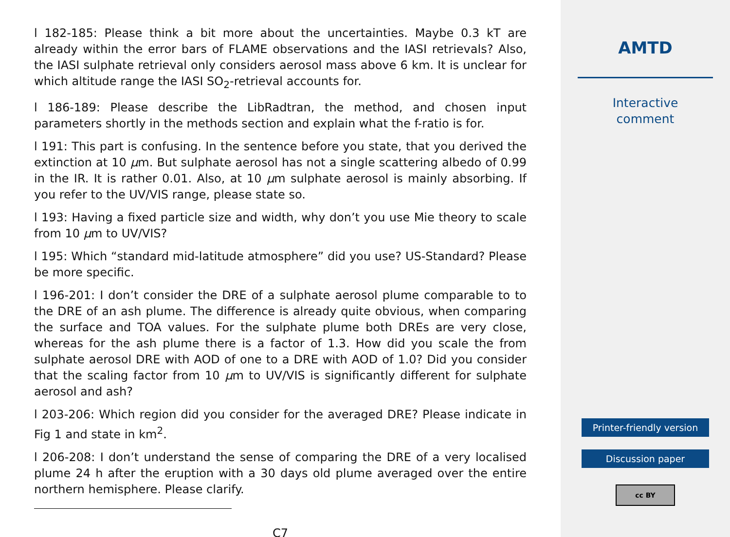l 182-185: Please think a bit more about the uncertainties. Maybe 0.3 kT are already within the error bars of FLAME observations and the IASI retrievals? Also, the IASI sulphate retrieval only considers aerosol mass above 6 km. It is unclear for which altitude range the IASI SO<sub>2</sub>-retrieval accounts for.
l 186-189: Please describe the LibRadtran, the method, and chosen input parameters shortly in the methods section and explain what the f-ratio is for.
l 191: This part is confusing. In the sentence before you state, that you derived the extinction at 10 μm. But sulphate aerosol has not a single scattering albedo of 0.99 in the IR. It is rather 0.01. Also, at 10 μm sulphate aerosol is mainly absorbing. If you refer to the UV/VIS range, please state so.
l 193: Having a fixed particle size and width, why don’t you use Mie theory to scale from 10 μm to UV/VIS?
l 195: Which “standard mid-latitude atmosphere” did you use? US-Standard? Please be more specific.
l 196-201: I don’t consider the DRE of a sulphate aerosol plume comparable to to the DRE of an ash plume. The difference is already quite obvious, when comparing the surface and TOA values. For the sulphate plume both DREs are very close, whereas for the ash plume there is a factor of 1.3. How did you scale the from sulphate aerosol DRE with AOD of one to a DRE with AOD of 1.0? Did you consider that the scaling factor from 10 μm to UV/VIS is significantly different for sulphate aerosol and ash?
l 203-206: Which region did you consider for the averaged DRE? Please indicate in Fig 1 and state in km<sup>2</sup>.
l 206-208: I don’t understand the sense of comparing the DRE of a very localised plume 24 h after the eruption with a 30 days old plume averaged over the entire northern hemisphere. Please clarify.
C7
AMTD
Interactive
comment
Printer-friendly version
Discussion paper
cc BY